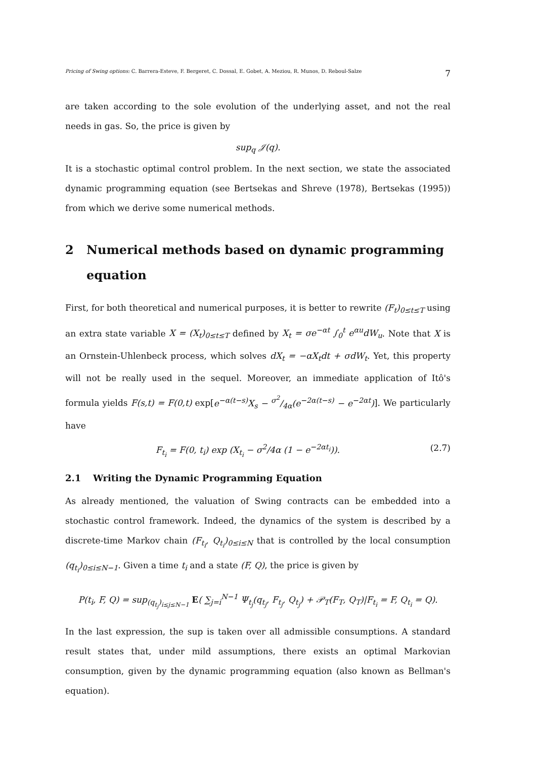Pricing of Swing options: C. Barrera-Esteve, F. Bergeret, C. Dossal, E. Gobet, A. Meziou, R. Munos, D. Reboul-Salze 7
are taken according to the sole evolution of the underlying asset, and not the real needs in gas. So, the price is given by
sup<sub>q</sub> 𝒥(q).
It is a stochastic optimal control problem. In the next section, we state the associated dynamic programming equation (see Bertsekas and Shreve (1978), Bertsekas (1995)) from which we derive some numerical methods.
2 Numerical methods based on dynamic programming equation
First, for both theoretical and numerical purposes, it is better to rewrite (F<sub>t</sub>)<sub>0≤t≤T</sub> using an extra state variable X = (X<sub>t</sub>)<sub>0≤t≤T</sub> defined by X<sub>t</sub> = σe<sup>−αt</sup> ∫<sub>0</sub><sup>t</sup> e<sup>αu</sup>dW<sub>u</sub>. Note that X is an Ornstein-Uhlenbeck process, which solves dX<sub>t</sub> = −αX<sub>t</sub>dt + σdW<sub>t</sub>. Yet, this property will not be really used in the sequel. Moreover, an immediate application of Itô's formula yields F(s,t) = F(0,t) exp[e<sup>−α(t−s)</sup>X<sub>s</sub> − σ<sup>2</sup>/4α(e<sup>−2α(t−s)</sup> − e<sup>−2αt</sup>)]. We particularly have
F<sub>t<sub>i</sub></sub> = F(0, t<sub>i</sub>) exp (X<sub>t<sub>i</sub></sub> − σ<sup>2</sup>/4α (1 − e<sup>−2αt<sub>i</sub></sup>)). (2.7)
2.1 Writing the Dynamic Programming Equation
As already mentioned, the valuation of Swing contracts can be embedded into a stochastic control framework. Indeed, the dynamics of the system is described by a discrete-time Markov chain (F<sub>t<sub>i</sub></sub>, Q<sub>t<sub>i</sub></sub>)<sub>0≤i≤N</sub> that is controlled by the local consumption (q<sub>t<sub>i</sub></sub>)<sub>0≤i≤N−1</sub>. Given a time t<sub>i</sub> and a state (F, Q), the price is given by
P(t<sub>i</sub>, F, Q) = sup<sub>(q<sub>t<sub>j</sub></sub>)<sub>i≤j≤N−1</sub></sub> E( ∑<sub>j=i</sub><sup>N−1</sup> Ψ<sub>t<sub>j</sub></sub>(q<sub>t<sub>j</sub></sub>, F<sub>t<sub>j</sub></sub>, Q<sub>t<sub>j</sub></sub>) + 𝒫<sub>T</sub>(F<sub>T</sub>, Q<sub>T</sub>)|F<sub>t<sub>i</sub></sub> = F, Q<sub>t<sub>i</sub></sub> = Q).
In the last expression, the sup is taken over all admissible consumptions. A standard result states that, under mild assumptions, there exists an optimal Markovian consumption, given by the dynamic programming equation (also known as Bellman's equation).